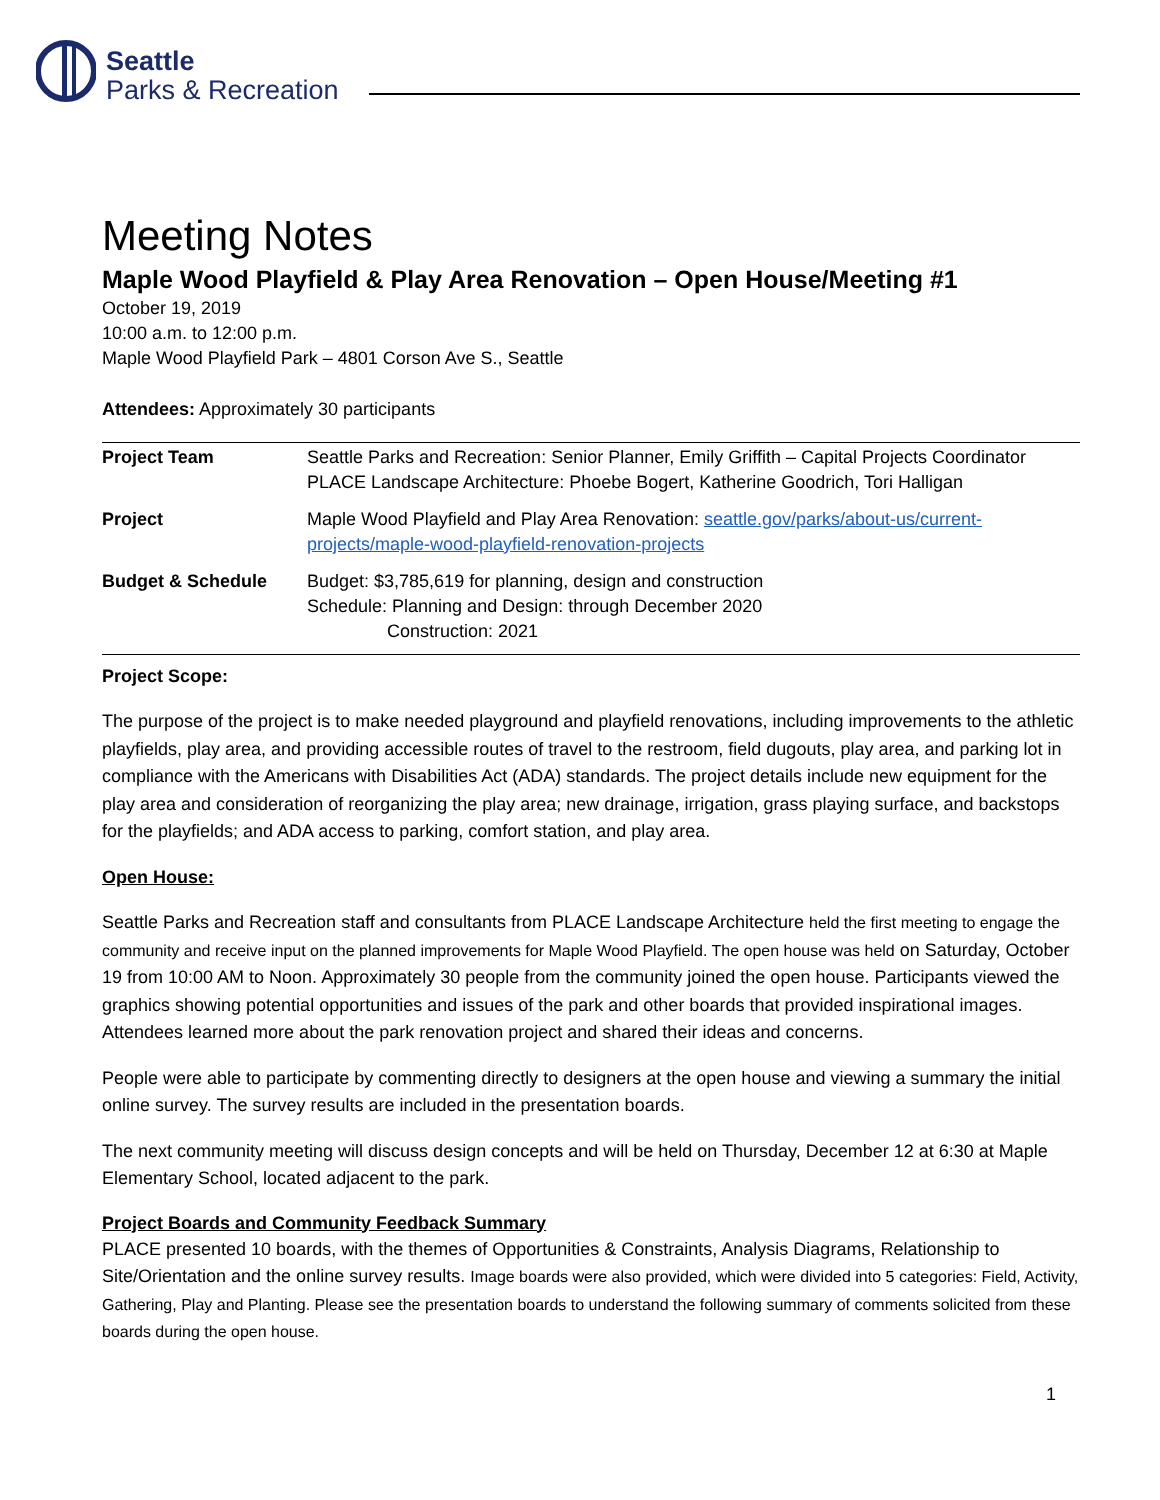Seattle
Parks & Recreation
Meeting Notes
Maple Wood Playfield & Play Area Renovation – Open House/Meeting #1
October 19, 2019
10:00 a.m. to 12:00 p.m.
Maple Wood Playfield Park – 4801 Corson Ave S., Seattle
Attendees: Approximately 30 participants
| Project Team | Seattle Parks and Recreation: Senior Planner, Emily Griffith – Capital Projects Coordinator PLACE Landscape Architecture: Phoebe Bogert, Katherine Goodrich, Tori Halligan |
| Project | Maple Wood Playfield and Play Area Renovation: seattle.gov/parks/about-us/current-projects/maple-wood-playfield-renovation-projects |
| Budget & Schedule | Budget: $3,785,619 for planning, design and construction Schedule: Planning and Design: through December 2020 Construction: 2021 |
Project Scope:
The purpose of the project is to make needed playground and playfield renovations, including improvements to the athletic playfields, play area, and providing accessible routes of travel to the restroom, field dugouts, play area, and parking lot in compliance with the Americans with Disabilities Act (ADA) standards. The project details include new equipment for the play area and consideration of reorganizing the play area; new drainage, irrigation, grass playing surface, and backstops for the playfields; and ADA access to parking, comfort station, and play area.
Open House:
Seattle Parks and Recreation staff and consultants from PLACE Landscape Architecture held the first meeting to engage the community and receive input on the planned improvements for Maple Wood Playfield. The open house was held on Saturday, October 19 from 10:00 AM to Noon. Approximately 30 people from the community joined the open house. Participants viewed the graphics showing potential opportunities and issues of the park and other boards that provided inspirational images. Attendees learned more about the park renovation project and shared their ideas and concerns.
People were able to participate by commenting directly to designers at the open house and viewing a summary the initial online survey. The survey results are included in the presentation boards.
The next community meeting will discuss design concepts and will be held on Thursday, December 12 at 6:30 at Maple Elementary School, located adjacent to the park.
Project Boards and Community Feedback Summary
PLACE presented 10 boards, with the themes of Opportunities & Constraints, Analysis Diagrams, Relationship to Site/Orientation and the online survey results. Image boards were also provided, which were divided into 5 categories: Field, Activity, Gathering, Play and Planting. Please see the presentation boards to understand the following summary of comments solicited from these boards during the open house.
1